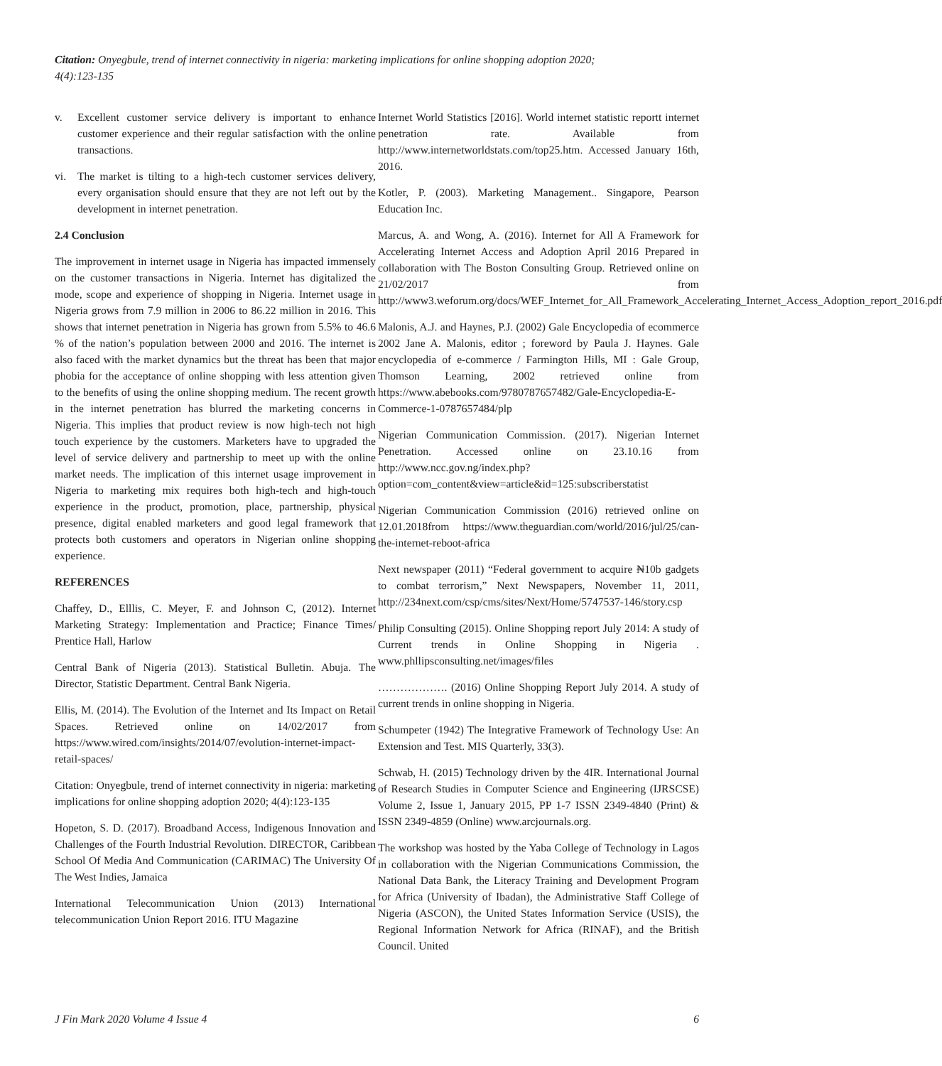Citation: Onyegbule, trend of internet connectivity in nigeria: marketing implications for online shopping adoption 2020;
4(4):123-135
v. Excellent customer service delivery is important to enhance customer experience and their regular satisfaction with the online transactions.
vi. The market is tilting to a high-tech customer services delivery, every organisation should ensure that they are not left out by the development in internet penetration.
2.4 Conclusion
The improvement in internet usage in Nigeria has impacted immensely on the customer transactions in Nigeria. Internet has digitalized the mode, scope and experience of shopping in Nigeria. Internet usage in Nigeria grows from 7.9 million in 2006 to 86.22 million in 2016. This shows that internet penetration in Nigeria has grown from 5.5% to 46.6 % of the nation’s population between 2000 and 2016. The internet is also faced with the market dynamics but the threat has been that major phobia for the acceptance of online shopping with less attention given to the benefits of using the online shopping medium. The recent growth in the internet penetration has blurred the marketing concerns in Nigeria. This implies that product review is now high-tech not high touch experience by the customers. Marketers have to upgraded the level of service delivery and partnership to meet up with the online market needs. The implication of this internet usage improvement in Nigeria to marketing mix requires both high-tech and high-touch experience in the product, promotion, place, partnership, physical presence, digital enabled marketers and good legal framework that protects both customers and operators in Nigerian online shopping experience.
REFERENCES
Chaffey, D., Elllis, C. Meyer, F. and Johnson C, (2012). Internet Marketing Strategy: Implementation and Practice; Finance Times/ Prentice Hall, Harlow
Central Bank of Nigeria (2013). Statistical Bulletin. Abuja. The Director, Statistic Department. Central Bank Nigeria.
Ellis, M. (2014). The Evolution of the Internet and Its Impact on Retail Spaces. Retrieved online on 14/02/2017 from https://www.wired.com/insights/2014/07/evolution-internet-impact-retail-spaces/
Citation: Onyegbule, trend of internet connectivity in nigeria: marketing implications for online shopping adoption 2020; 4(4):123-135
Hopeton, S. D. (2017). Broadband Access, Indigenous Innovation and Challenges of the Fourth Industrial Revolution. DIRECTOR, Caribbean School Of Media And Communication (CARIMAC) The University Of The West Indies, Jamaica
International Telecommunication Union (2013) International telecommunication Union Report 2016. ITU Magazine
Internet World Statistics [2016]. World internet statistic reportt internet penetration rate. Available from http://www.internetworldstats.com/top25.htm. Accessed January 16th, 2016.
Kotler, P. (2003). Marketing Management.. Singapore, Pearson Education Inc.
Marcus, A. and Wong, A. (2016). Internet for All A Framework for Accelerating Internet Access and Adoption April 2016 Prepared in collaboration with The Boston Consulting Group. Retrieved online on 21/02/2017 from http://www3.weforum.org/docs/WEF_Internet_for_All_Framework_Accelerating_Internet_Access_Adoption_report_2016.pdf
Malonis, A.J. and Haynes, P.J. (2002) Gale Encyclopedia of ecommerce 2002 Jane A. Malonis, editor ; foreword by Paula J. Haynes. Gale encyclopedia of e-commerce / Farmington Hills, MI : Gale Group, Thomson Learning, 2002 retrieved online from https://www.abebooks.com/9780787657482/Gale-Encyclopedia-E-Commerce-1-0787657484/plp
Nigerian Communication Commission. (2017). Nigerian Internet Penetration. Accessed online on 23.10.16 from http://www.ncc.gov.ng/index.php?option=com_content&view=article&id=125:subscriberstatist
Nigerian Communication Commission (2016) retrieved online on 12.01.2018from https://www.theguardian.com/world/2016/jul/25/can-the-internet-reboot-africa
Next newspaper (2011) “Federal government to acquire ₦10b gadgets to combat terrorism,” Next Newspapers, November 11, 2011, http://234next.com/csp/cms/sites/Next/Home/5747537-146/story.csp
Philip Consulting (2015). Online Shopping report July 2014: A study of Current trends in Online Shopping in Nigeria . www.phllipsconsulting.net/images/files
………………. (2016) Online Shopping Report July 2014. A study of current trends in online shopping in Nigeria.
Schumpeter (1942) The Integrative Framework of Technology Use: An Extension and Test. MIS Quarterly, 33(3).
Schwab, H. (2015) Technology driven by the 4IR. International Journal of Research Studies in Computer Science and Engineering (IJRSCSE) Volume 2, Issue 1, January 2015, PP 1-7 ISSN 2349-4840 (Print) & ISSN 2349-4859 (Online) www.arcjournals.org.
The workshop was hosted by the Yaba College of Technology in Lagos in collaboration with the Nigerian Communications Commission, the National Data Bank, the Literacy Training and Development Program for Africa (University of Ibadan), the Administrative Staff College of Nigeria (ASCON), the United States Information Service (USIS), the Regional Information Network for Africa (RINAF), and the British Council. United
J Fin Mark 2020 Volume 4 Issue 4 6